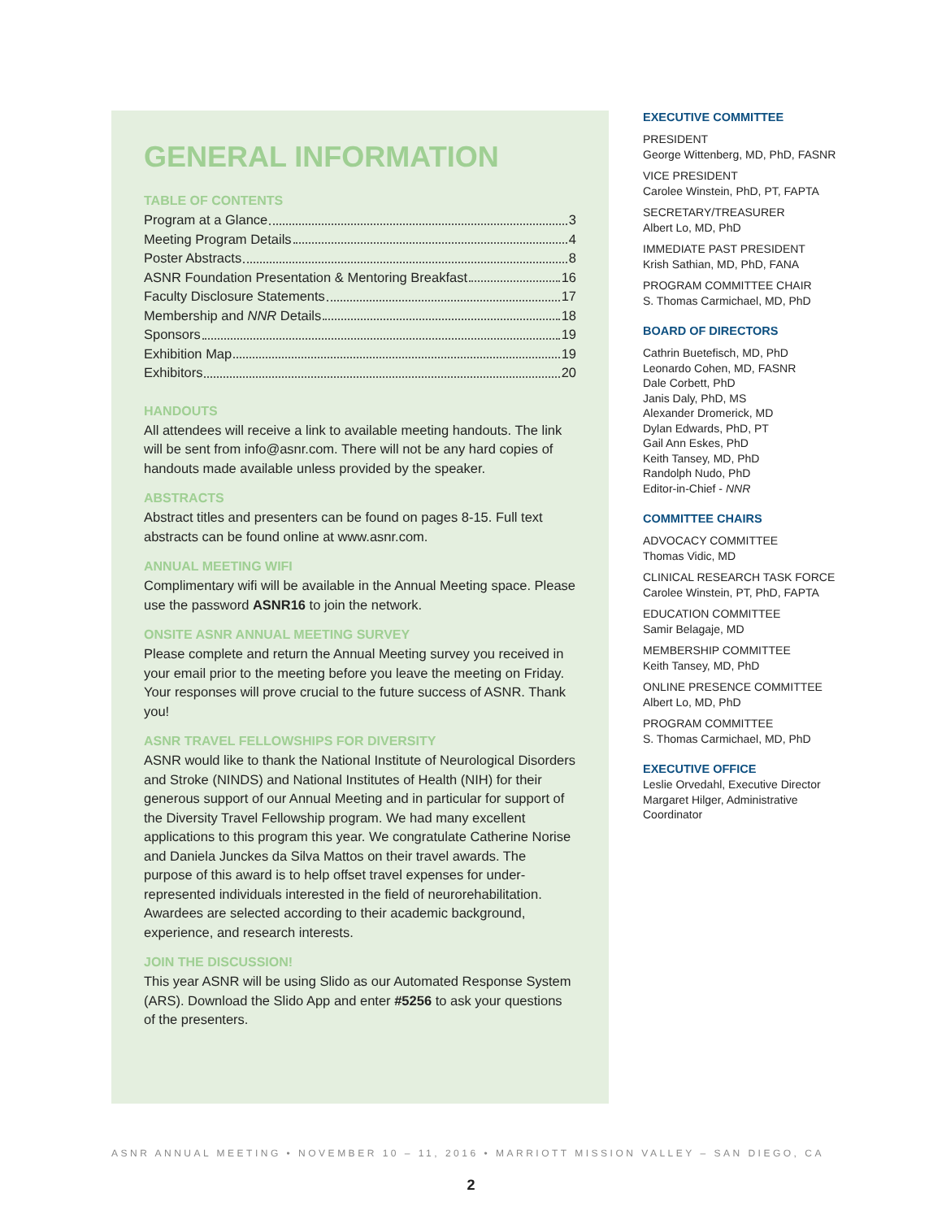GENERAL INFORMATION
TABLE OF CONTENTS
Program at a Glance 3
Meeting Program Details 4
Poster Abstracts 8
ASNR Foundation Presentation & Mentoring Breakfast 16
Faculty Disclosure Statements 17
Membership and NNR Details 18
Sponsors 19
Exhibition Map 19
Exhibitors 20
HANDOUTS
All attendees will receive a link to available meeting handouts. The link will be sent from info@asnr.com. There will not be any hard copies of handouts made available unless provided by the speaker.
ABSTRACTS
Abstract titles and presenters can be found on pages 8-15. Full text abstracts can be found online at www.asnr.com.
ANNUAL MEETING WIFI
Complimentary wifi will be available in the Annual Meeting space. Please use the password ASNR16 to join the network.
ONSITE ASNR ANNUAL MEETING SURVEY
Please complete and return the Annual Meeting survey you received in your email prior to the meeting before you leave the meeting on Friday. Your responses will prove crucial to the future success of ASNR. Thank you!
ASNR TRAVEL FELLOWSHIPS FOR DIVERSITY
ASNR would like to thank the National Institute of Neurological Disorders and Stroke (NINDS) and National Institutes of Health (NIH) for their generous support of our Annual Meeting and in particular for support of the Diversity Travel Fellowship program. We had many excellent applications to this program this year. We congratulate Catherine Norise and Daniela Junckes da Silva Mattos on their travel awards. The purpose of this award is to help offset travel expenses for under-represented individuals interested in the field of neurorehabilitation. Awardees are selected according to their academic background, experience, and research interests.
JOIN THE DISCUSSION!
This year ASNR will be using Slido as our Automated Response System (ARS). Download the Slido App and enter #5256 to ask your questions of the presenters.
EXECUTIVE COMMITTEE
PRESIDENT
George Wittenberg, MD, PhD, FASNR
VICE PRESIDENT
Carolee Winstein, PhD, PT, FAPTA
SECRETARY/TREASURER
Albert Lo, MD, PhD
IMMEDIATE PAST PRESIDENT
Krish Sathian, MD, PhD, FANA
PROGRAM COMMITTEE CHAIR
S. Thomas Carmichael, MD, PhD
BOARD OF DIRECTORS
Cathrin Buetefisch, MD, PhD
Leonardo Cohen, MD, FASNR
Dale Corbett, PhD
Janis Daly, PhD, MS
Alexander Dromerick, MD
Dylan Edwards, PhD, PT
Gail Ann Eskes, PhD
Keith Tansey, MD, PhD
Randolph Nudo, PhD
Editor-in-Chief - NNR
COMMITTEE CHAIRS
ADVOCACY COMMITTEE
Thomas Vidic, MD
CLINICAL RESEARCH TASK FORCE
Carolee Winstein, PT, PhD, FAPTA
EDUCATION COMMITTEE
Samir Belagaje, MD
MEMBERSHIP COMMITTEE
Keith Tansey, MD, PhD
ONLINE PRESENCE COMMITTEE
Albert Lo, MD, PhD
PROGRAM COMMITTEE
S. Thomas Carmichael, MD, PhD
EXECUTIVE OFFICE
Leslie Orvedahl, Executive Director
Margaret Hilger, Administrative Coordinator
ASNR ANNUAL MEETING • NOVEMBER 10 – 11, 2016 • MARRIOTT MISSION VALLEY – SAN DIEGO, CA
2